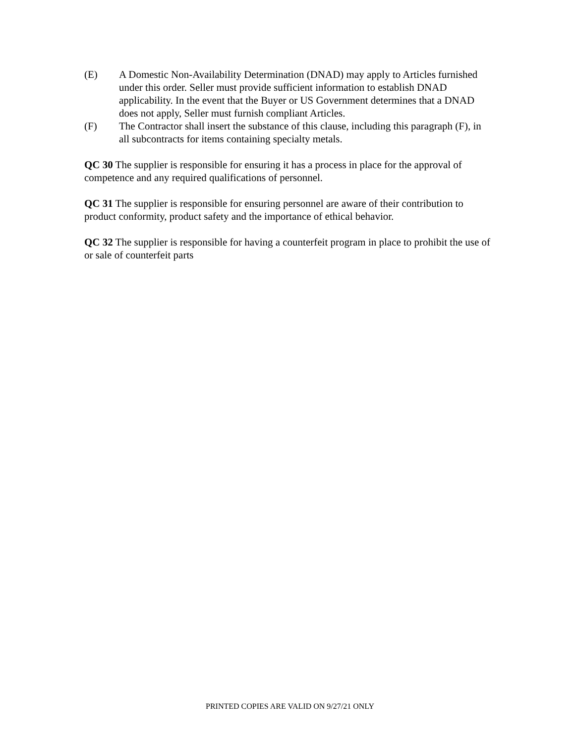(E) A Domestic Non-Availability Determination (DNAD) may apply to Articles furnished under this order. Seller must provide sufficient information to establish DNAD applicability. In the event that the Buyer or US Government determines that a DNAD does not apply, Seller must furnish compliant Articles.
(F) The Contractor shall insert the substance of this clause, including this paragraph (F), in all subcontracts for items containing specialty metals.
QC 30 The supplier is responsible for ensuring it has a process in place for the approval of competence and any required qualifications of personnel.
QC 31 The supplier is responsible for ensuring personnel are aware of their contribution to product conformity, product safety and the importance of ethical behavior.
QC 32 The supplier is responsible for having a counterfeit program in place to prohibit the use of or sale of counterfeit parts
PRINTED COPIES ARE VALID ON 9/27/21 ONLY